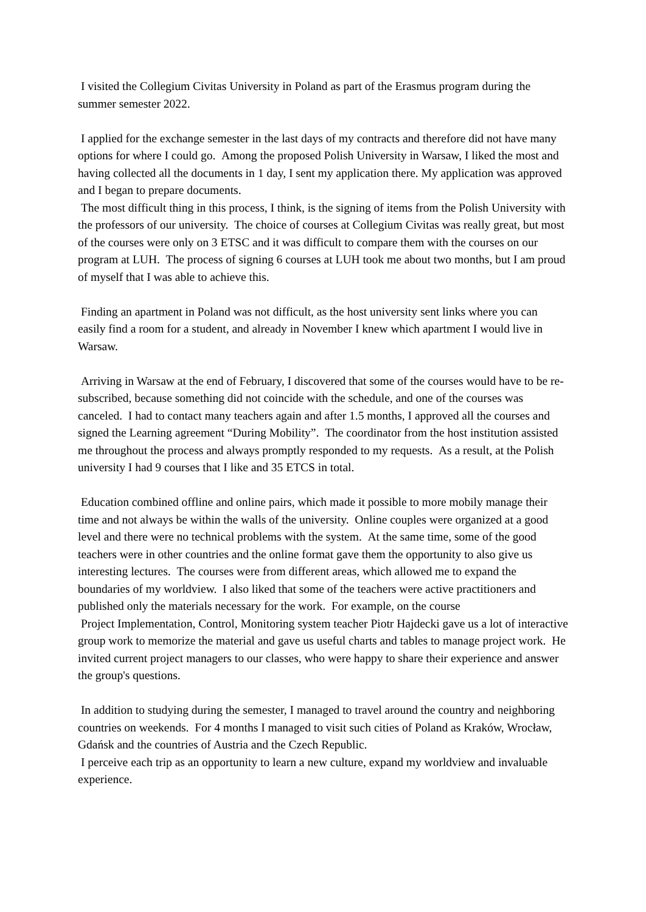I visited the Collegium Civitas University in Poland as part of the Erasmus program during the summer semester 2022.
I applied for the exchange semester in the last days of my contracts and therefore did not have many options for where I could go. Among the proposed Polish University in Warsaw, I liked the most and having collected all the documents in 1 day, I sent my application there. My application was approved and I began to prepare documents.
The most difficult thing in this process, I think, is the signing of items from the Polish University with the professors of our university. The choice of courses at Collegium Civitas was really great, but most of the courses were only on 3 ETSC and it was difficult to compare them with the courses on our program at LUH. The process of signing 6 courses at LUH took me about two months, but I am proud of myself that I was able to achieve this.
Finding an apartment in Poland was not difficult, as the host university sent links where you can easily find a room for a student, and already in November I knew which apartment I would live in Warsaw.
Arriving in Warsaw at the end of February, I discovered that some of the courses would have to be re-subscribed, because something did not coincide with the schedule, and one of the courses was canceled. I had to contact many teachers again and after 1.5 months, I approved all the courses and signed the Learning agreement “During Mobility”. The coordinator from the host institution assisted me throughout the process and always promptly responded to my requests. As a result, at the Polish university I had 9 courses that I like and 35 ETCS in total.
Education combined offline and online pairs, which made it possible to more mobily manage their time and not always be within the walls of the university. Online couples were organized at a good level and there were no technical problems with the system. At the same time, some of the good teachers were in other countries and the online format gave them the opportunity to also give us interesting lectures. The courses were from different areas, which allowed me to expand the boundaries of my worldview. I also liked that some of the teachers were active practitioners and published only the materials necessary for the work. For example, on the course
Project Implementation, Control, Monitoring system teacher Piotr Hajdecki gave us a lot of interactive group work to memorize the material and gave us useful charts and tables to manage project work. He invited current project managers to our classes, who were happy to share their experience and answer the group's questions.
In addition to studying during the semester, I managed to travel around the country and neighboring countries on weekends. For 4 months I managed to visit such cities of Poland as Kraków, Wrocław, Gdańsk and the countries of Austria and the Czech Republic.
I perceive each trip as an opportunity to learn a new culture, expand my worldview and invaluable experience.